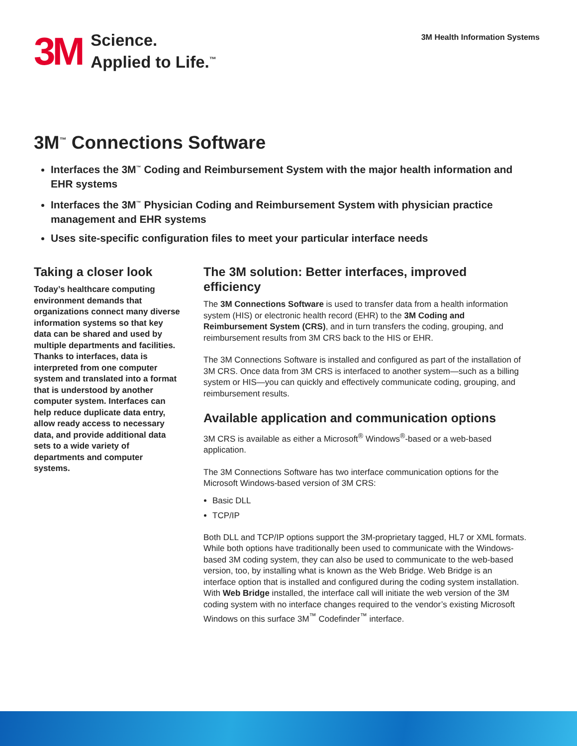3M
Science.
Applied to Life.<sup>™</sup>
3M Health Information Systems
3M<sup>™</sup> Connections Software
Interfaces the 3M<sup>™</sup> Coding and Reimbursement System with the major health information and EHR systems
Interfaces the 3M<sup>™</sup> Physician Coding and Reimbursement System with physician practice management and EHR systems
Uses site-specific configuration files to meet your particular interface needs
Taking a closer look
Today’s healthcare computing environment demands that organizations connect many diverse information systems so that key data can be shared and used by multiple departments and facilities. Thanks to interfaces, data is interpreted from one computer system and translated into a format that is understood by another computer system. Interfaces can help reduce duplicate data entry, allow ready access to necessary data, and provide additional data sets to a wide variety of departments and computer systems.
The 3M solution: Better interfaces, improved efficiency
The 3M Connections Software is used to transfer data from a health information system (HIS) or electronic health record (EHR) to the 3M Coding and Reimbursement System (CRS), and in turn transfers the coding, grouping, and reimbursement results from 3M CRS back to the HIS or EHR.
The 3M Connections Software is installed and configured as part of the installation of 3M CRS. Once data from 3M CRS is interfaced to another system—such as a billing system or HIS—you can quickly and effectively communicate coding, grouping, and reimbursement results.
Available application and communication options
3M CRS is available as either a Microsoft<sup>®</sup> Windows<sup>®</sup>-based or a web-based application.
The 3M Connections Software has two interface communication options for the Microsoft Windows-based version of 3M CRS:
Basic DLL
TCP/IP
Both DLL and TCP/IP options support the 3M-proprietary tagged, HL7 or XML formats. While both options have traditionally been used to communicate with the Windows-based 3M coding system, they can also be used to communicate to the web-based version, too, by installing what is known as the Web Bridge. Web Bridge is an interface option that is installed and configured during the coding system installation. With Web Bridge installed, the interface call will initiate the web version of the 3M coding system with no interface changes required to the vendor’s existing Microsoft Windows on this surface 3M<sup>™</sup> Codefinder<sup>™</sup> interface.